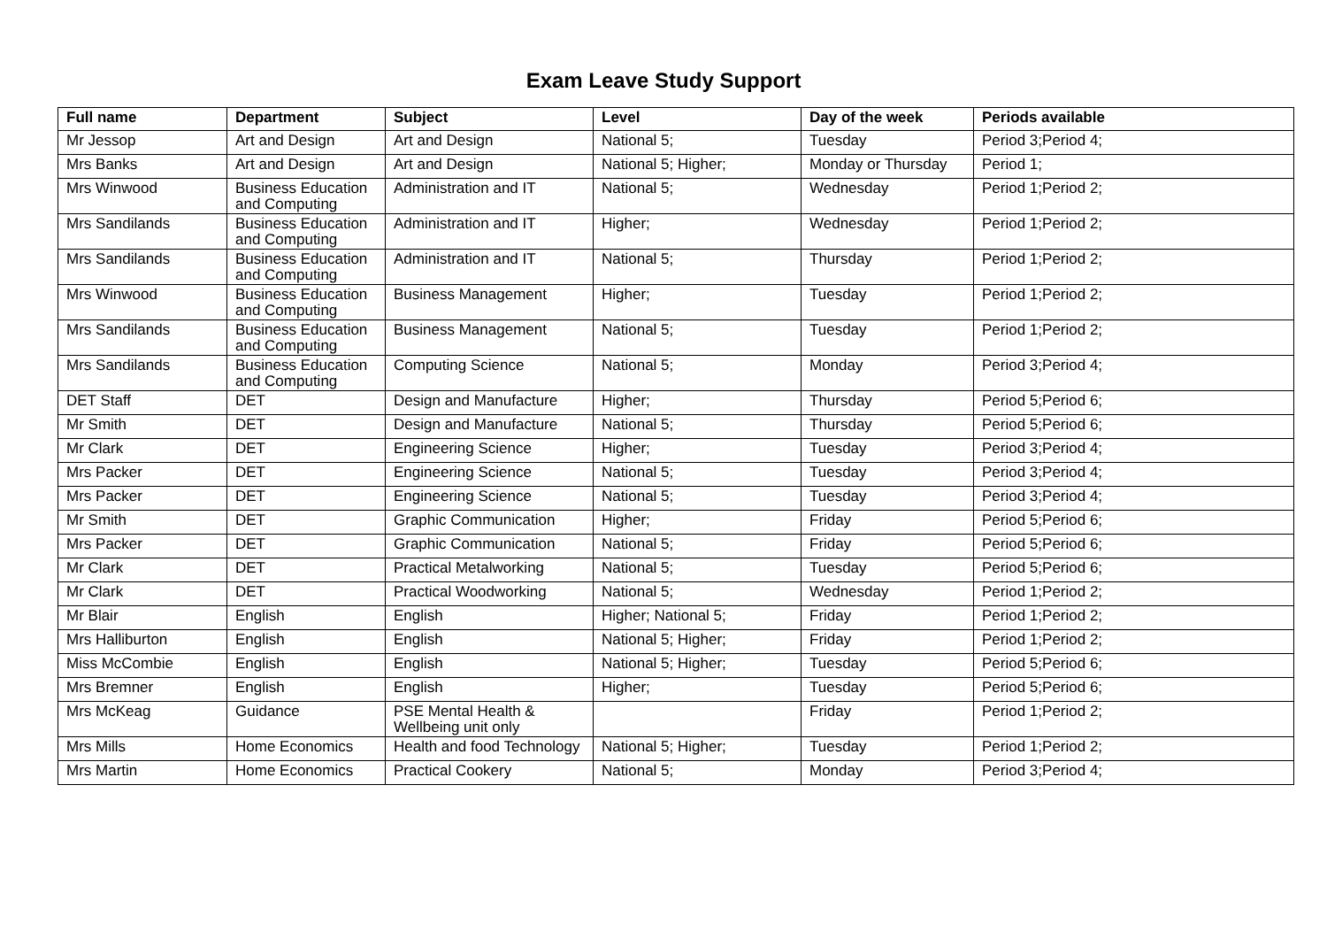Exam Leave Study Support
| Full name | Department | Subject | Level | Day of the week | Periods available |
| --- | --- | --- | --- | --- | --- |
| Mr Jessop | Art and Design | Art and Design | National 5; | Tuesday | Period 3;Period 4; |
| Mrs Banks | Art and Design | Art and Design | National 5; Higher; | Monday or Thursday | Period 1; |
| Mrs Winwood | Business Education and Computing | Administration and IT | National 5; | Wednesday | Period 1;Period 2; |
| Mrs Sandilands | Business Education and Computing | Administration and IT | Higher; | Wednesday | Period 1;Period 2; |
| Mrs Sandilands | Business Education and Computing | Administration and IT | National 5; | Thursday | Period 1;Period 2; |
| Mrs Winwood | Business Education and Computing | Business Management | Higher; | Tuesday | Period 1;Period 2; |
| Mrs Sandilands | Business Education and Computing | Business Management | National 5; | Tuesday | Period 1;Period 2; |
| Mrs Sandilands | Business Education and Computing | Computing Science | National 5; | Monday | Period 3;Period 4; |
| DET Staff | DET | Design and Manufacture | Higher; | Thursday | Period 5;Period 6; |
| Mr Smith | DET | Design and Manufacture | National 5; | Thursday | Period 5;Period 6; |
| Mr Clark | DET | Engineering Science | Higher; | Tuesday | Period 3;Period 4; |
| Mrs Packer | DET | Engineering Science | National 5; | Tuesday | Period 3;Period 4; |
| Mrs Packer | DET | Engineering Science | National 5; | Tuesday | Period 3;Period 4; |
| Mr Smith | DET | Graphic Communication | Higher; | Friday | Period 5;Period 6; |
| Mrs Packer | DET | Graphic Communication | National 5; | Friday | Period 5;Period 6; |
| Mr Clark | DET | Practical Metalworking | National 5; | Tuesday | Period 5;Period 6; |
| Mr Clark | DET | Practical Woodworking | National 5; | Wednesday | Period 1;Period 2; |
| Mr Blair | English | English | Higher; National 5; | Friday | Period 1;Period 2; |
| Mrs Halliburton | English | English | National 5; Higher; | Friday | Period 1;Period 2; |
| Miss McCombie | English | English | National 5; Higher; | Tuesday | Period 5;Period 6; |
| Mrs Bremner | English | English | Higher; | Tuesday | Period 5;Period 6; |
| Mrs McKeag | Guidance | PSE Mental Health & Wellbeing unit only | | Friday | Period 1;Period 2; |
| Mrs Mills | Home Economics | Health and food Technology | National 5; Higher; | Tuesday | Period 1;Period 2; |
| Mrs Martin | Home Economics | Practical Cookery | National 5; | Monday | Period 3;Period 4; |